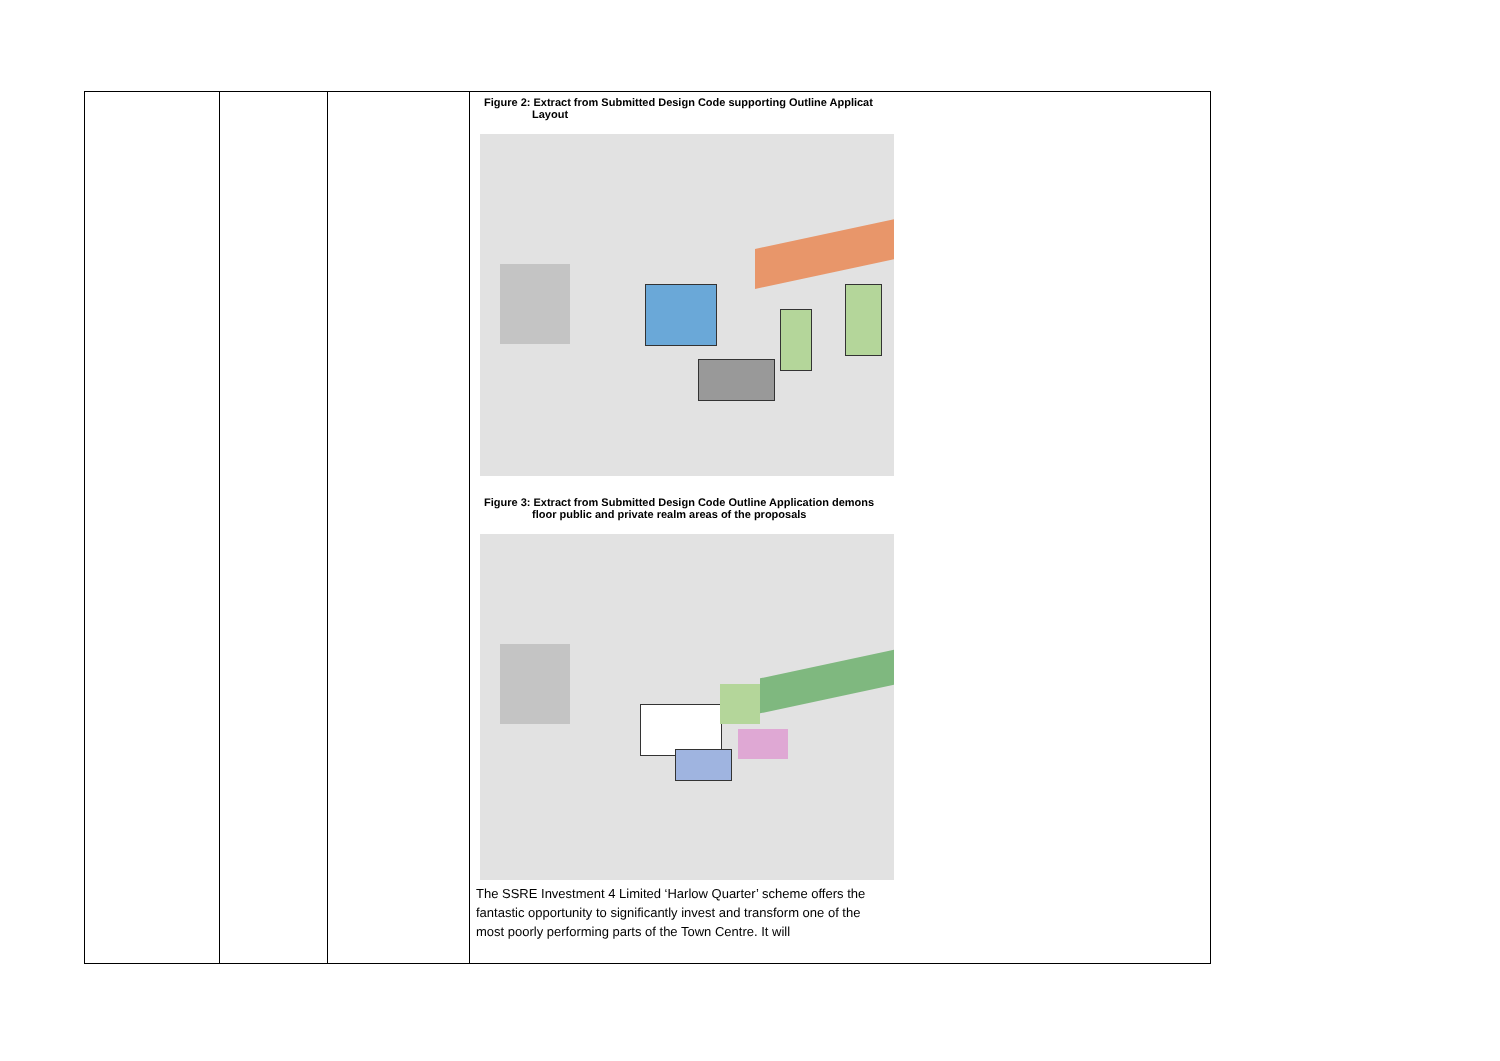| | | | Figure 2: Extract from Submitted Design Code supporting Outline Applicat Layout Figure 3: Extract from Submitted Design Code Outline Application demons floor public and private realm areas of the proposals The SSRE Investment 4 Limited ‘Harlow Quarter’ scheme offers the fantastic opportunity to significantly invest and transform one of the most poorly performing parts of the Town Centre. It will |